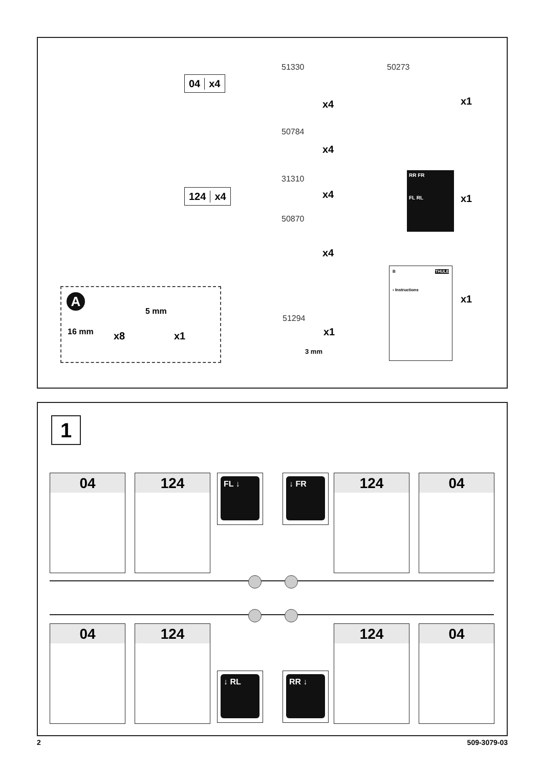04 x4
124 x4
51330
x4
50273
x1
50784
x4
31310
x4
RR FR
FL RL
x1
50870
x4
B THULE
› Instructions
x1
A
5 mm
16 mm x8 x1
51294
x1
3 mm
1
04 124 FL ↓ ↓ FR 124 04
04 124
↓ RL RR ↓
124 04
2 509-3079-03